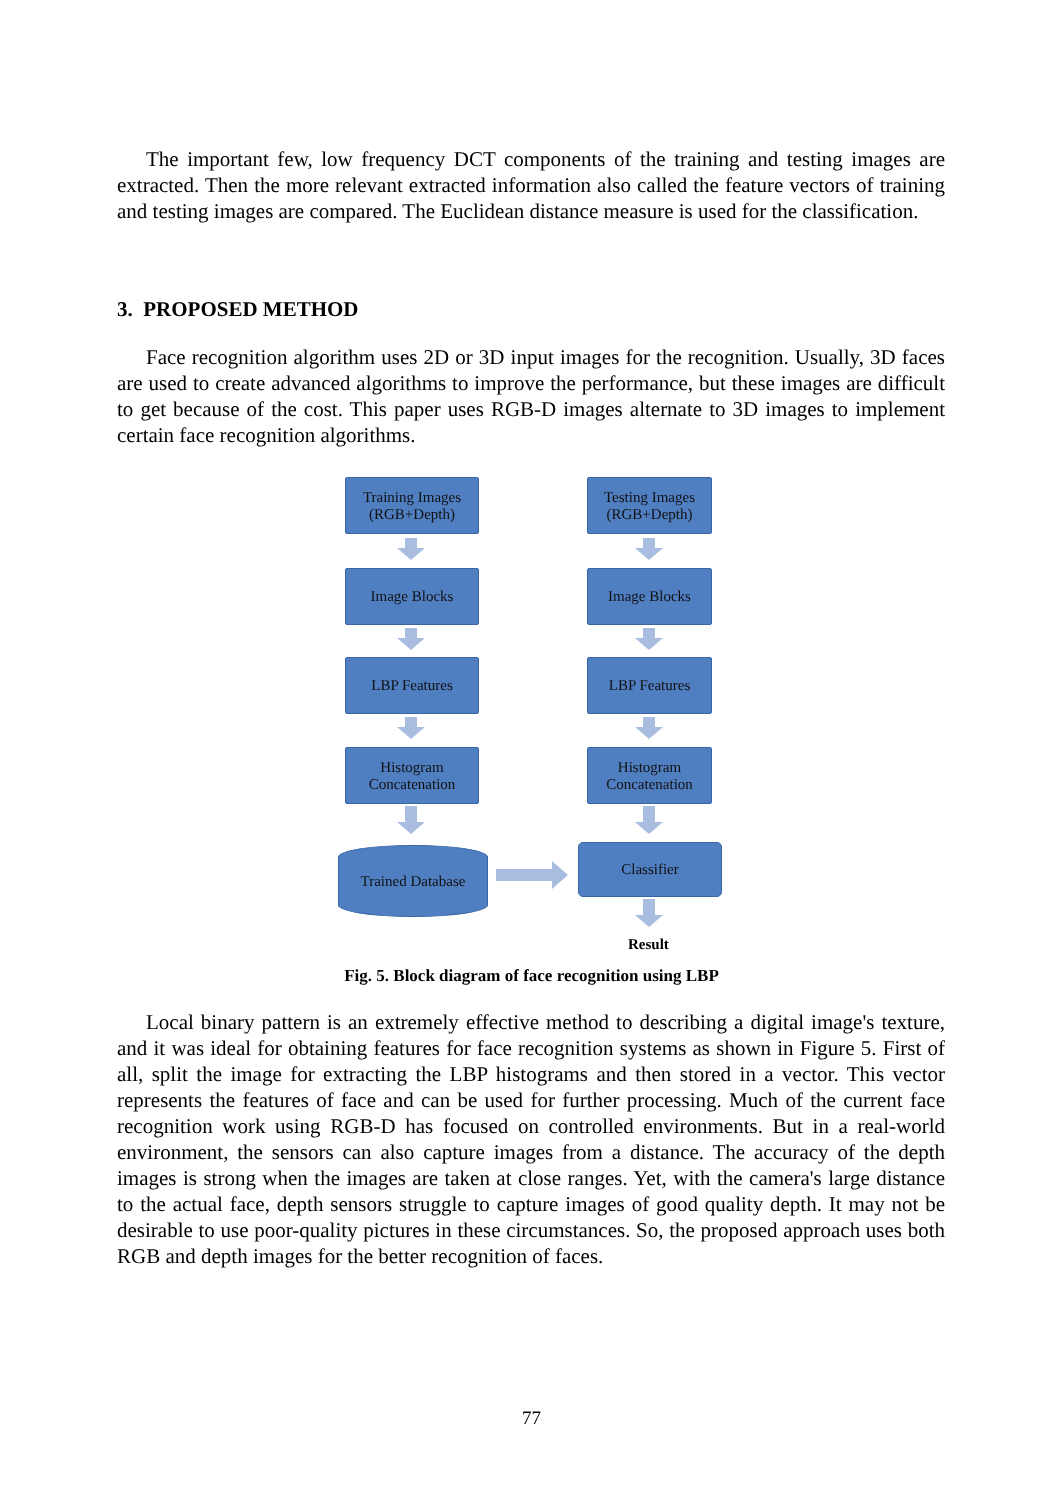The important few, low frequency DCT components of the training and testing images are extracted. Then the more relevant extracted information also called the feature vectors of training and testing images are compared. The Euclidean distance measure is used for the classification.
3. PROPOSED METHOD
Face recognition algorithm uses 2D or 3D input images for the recognition. Usually, 3D faces are used to create advanced algorithms to improve the performance, but these images are difficult to get because of the cost. This paper uses RGB-D images alternate to 3D images to implement certain face recognition algorithms.
Training Images
(RGB+Depth)
Testing Images
(RGB+Depth)
Image Blocks Image Blocks
LBP Features LBP Features
Histogram
Concatenation
Histogram
Concatenation
Trained Database Classifier
Result
Fig. 5. Block diagram of face recognition using LBP
Local binary pattern is an extremely effective method to describing a digital image's texture, and it was ideal for obtaining features for face recognition systems as shown in Figure 5. First of all, split the image for extracting the LBP histograms and then stored in a vector. This vector represents the features of face and can be used for further processing. Much of the current face recognition work using RGB-D has focused on controlled environments. But in a real-world environment, the sensors can also capture images from a distance. The accuracy of the depth images is strong when the images are taken at close ranges. Yet, with the camera's large distance to the actual face, depth sensors struggle to capture images of good quality depth. It may not be desirable to use poor-quality pictures in these circumstances. So, the proposed approach uses both RGB and depth images for the better recognition of faces.
77